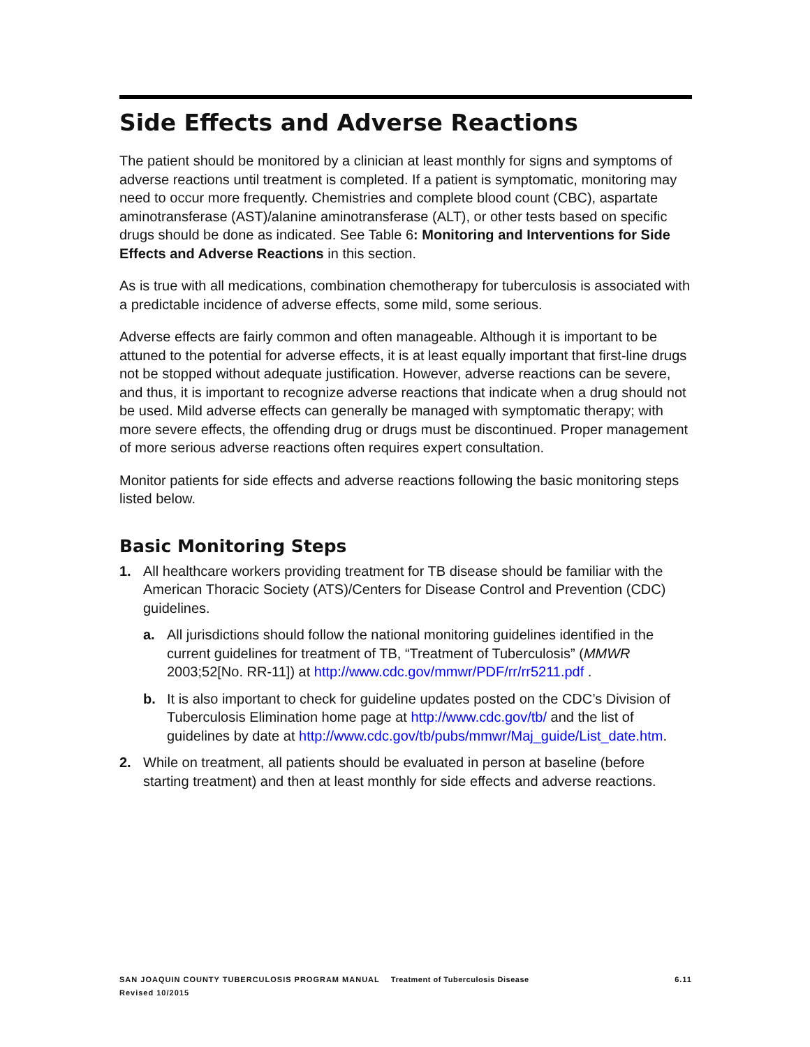Side Effects and Adverse Reactions
The patient should be monitored by a clinician at least monthly for signs and symptoms of adverse reactions until treatment is completed. If a patient is symptomatic, monitoring may need to occur more frequently. Chemistries and complete blood count (CBC), aspartate aminotransferase (AST)/alanine aminotransferase (ALT), or other tests based on specific drugs should be done as indicated. See Table 6: Monitoring and Interventions for Side Effects and Adverse Reactions in this section.
As is true with all medications, combination chemotherapy for tuberculosis is associated with a predictable incidence of adverse effects, some mild, some serious.
Adverse effects are fairly common and often manageable. Although it is important to be attuned to the potential for adverse effects, it is at least equally important that first-line drugs not be stopped without adequate justification. However, adverse reactions can be severe, and thus, it is important to recognize adverse reactions that indicate when a drug should not be used. Mild adverse effects can generally be managed with symptomatic therapy; with more severe effects, the offending drug or drugs must be discontinued. Proper management of more serious adverse reactions often requires expert consultation.
Monitor patients for side effects and adverse reactions following the basic monitoring steps listed below.
Basic Monitoring Steps
1. All healthcare workers providing treatment for TB disease should be familiar with the American Thoracic Society (ATS)/Centers for Disease Control and Prevention (CDC) guidelines.
a. All jurisdictions should follow the national monitoring guidelines identified in the current guidelines for treatment of TB, “Treatment of Tuberculosis” (MMWR 2003;52[No. RR-11]) at http://www.cdc.gov/mmwr/PDF/rr/rr5211.pdf .
b. It is also important to check for guideline updates posted on the CDC’s Division of Tuberculosis Elimination home page at http://www.cdc.gov/tb/ and the list of guidelines by date at http://www.cdc.gov/tb/pubs/mmwr/Maj_guide/List_date.htm.
2. While on treatment, all patients should be evaluated in person at baseline (before starting treatment) and then at least monthly for side effects and adverse reactions.
SAN JOAQUIN COUNTY TUBERCULOSIS PROGRAM MANUAL Treatment of Tuberculosis Disease 6.11
Revised 10/2015